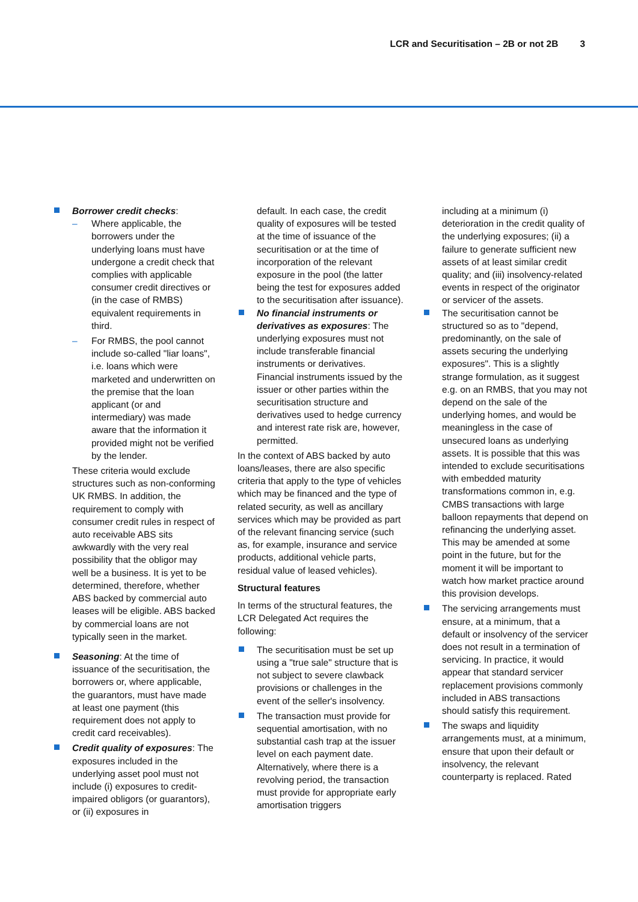LCR and Securitisation – 2B or not 2B 3
Borrower credit checks:
– Where applicable, the borrowers under the underlying loans must have undergone a credit check that complies with applicable consumer credit directives or (in the case of RMBS) equivalent requirements in third.
– For RMBS, the pool cannot include so-called "liar loans", i.e. loans which were marketed and underwritten on the premise that the loan applicant (or and intermediary) was made aware that the information it provided might not be verified by the lender.
These criteria would exclude structures such as non-conforming UK RMBS. In addition, the requirement to comply with consumer credit rules in respect of auto receivable ABS sits awkwardly with the very real possibility that the obligor may well be a business. It is yet to be determined, therefore, whether ABS backed by commercial auto leases will be eligible. ABS backed by commercial loans are not typically seen in the market.
Seasoning: At the time of issuance of the securitisation, the borrowers or, where applicable, the guarantors, must have made at least one payment (this requirement does not apply to credit card receivables).
Credit quality of exposures: The exposures included in the underlying asset pool must not include (i) exposures to credit-impaired obligors (or guarantors), or (ii) exposures in
default. In each case, the credit quality of exposures will be tested at the time of issuance of the securitisation or at the time of incorporation of the relevant exposure in the pool (the latter being the test for exposures added to the securitisation after issuance).
No financial instruments or derivatives as exposures: The underlying exposures must not include transferable financial instruments or derivatives. Financial instruments issued by the issuer or other parties within the securitisation structure and derivatives used to hedge currency and interest rate risk are, however, permitted.
In the context of ABS backed by auto loans/leases, there are also specific criteria that apply to the type of vehicles which may be financed and the type of related security, as well as ancillary services which may be provided as part of the relevant financing service (such as, for example, insurance and service products, additional vehicle parts, residual value of leased vehicles).
Structural features
In terms of the structural features, the LCR Delegated Act requires the following:
The securitisation must be set up using a "true sale" structure that is not subject to severe clawback provisions or challenges in the event of the seller's insolvency.
The transaction must provide for sequential amortisation, with no substantial cash trap at the issuer level on each payment date. Alternatively, where there is a revolving period, the transaction must provide for appropriate early amortisation triggers
including at a minimum (i) deterioration in the credit quality of the underlying exposures; (ii) a failure to generate sufficient new assets of at least similar credit quality; and (iii) insolvency-related events in respect of the originator or servicer of the assets.
The securitisation cannot be structured so as to "depend, predominantly, on the sale of assets securing the underlying exposures". This is a slightly strange formulation, as it suggest e.g. on an RMBS, that you may not depend on the sale of the underlying homes, and would be meaningless in the case of unsecured loans as underlying assets. It is possible that this was intended to exclude securitisations with embedded maturity transformations common in, e.g. CMBS transactions with large balloon repayments that depend on refinancing the underlying asset. This may be amended at some point in the future, but for the moment it will be important to watch how market practice around this provision develops.
The servicing arrangements must ensure, at a minimum, that a default or insolvency of the servicer does not result in a termination of servicing. In practice, it would appear that standard servicer replacement provisions commonly included in ABS transactions should satisfy this requirement.
The swaps and liquidity arrangements must, at a minimum, ensure that upon their default or insolvency, the relevant counterparty is replaced. Rated